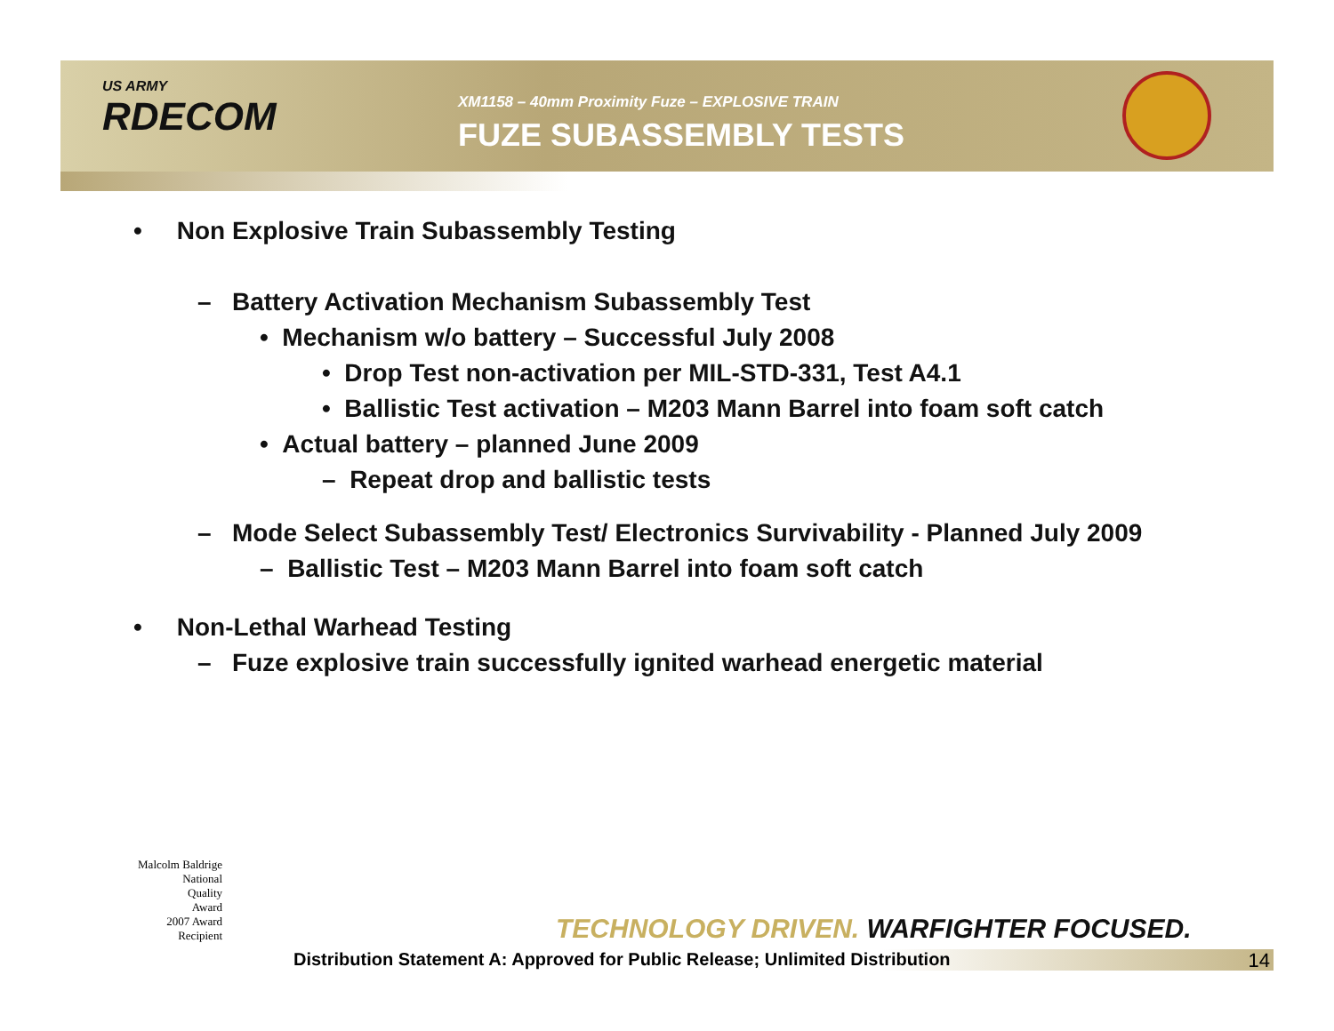US ARMY
RDECOM
XM1158 – 40mm Proximity Fuze – EXPLOSIVE TRAIN
FUZE SUBASSEMBLY TESTS
• Non Explosive Train Subassembly Testing
– Battery Activation Mechanism Subassembly Test
• Mechanism w/o battery – Successful July 2008
• Drop Test non-activation per MIL-STD-331, Test A4.1
• Ballistic Test activation – M203 Mann Barrel into foam soft catch
• Actual battery – planned June 2009
– Repeat drop and ballistic tests
– Mode Select Subassembly Test/ Electronics Survivability - Planned July 2009
– Ballistic Test – M203 Mann Barrel into foam soft catch
• Non-Lethal Warhead Testing
– Fuze explosive train successfully ignited warhead energetic material
Malcolm Baldrige
National
Quality
Award
2007 Award
Recipient
TECHNOLOGY DRIVEN. WARFIGHTER FOCUSED.
Distribution Statement A: Approved for Public Release; Unlimited Distribution 14